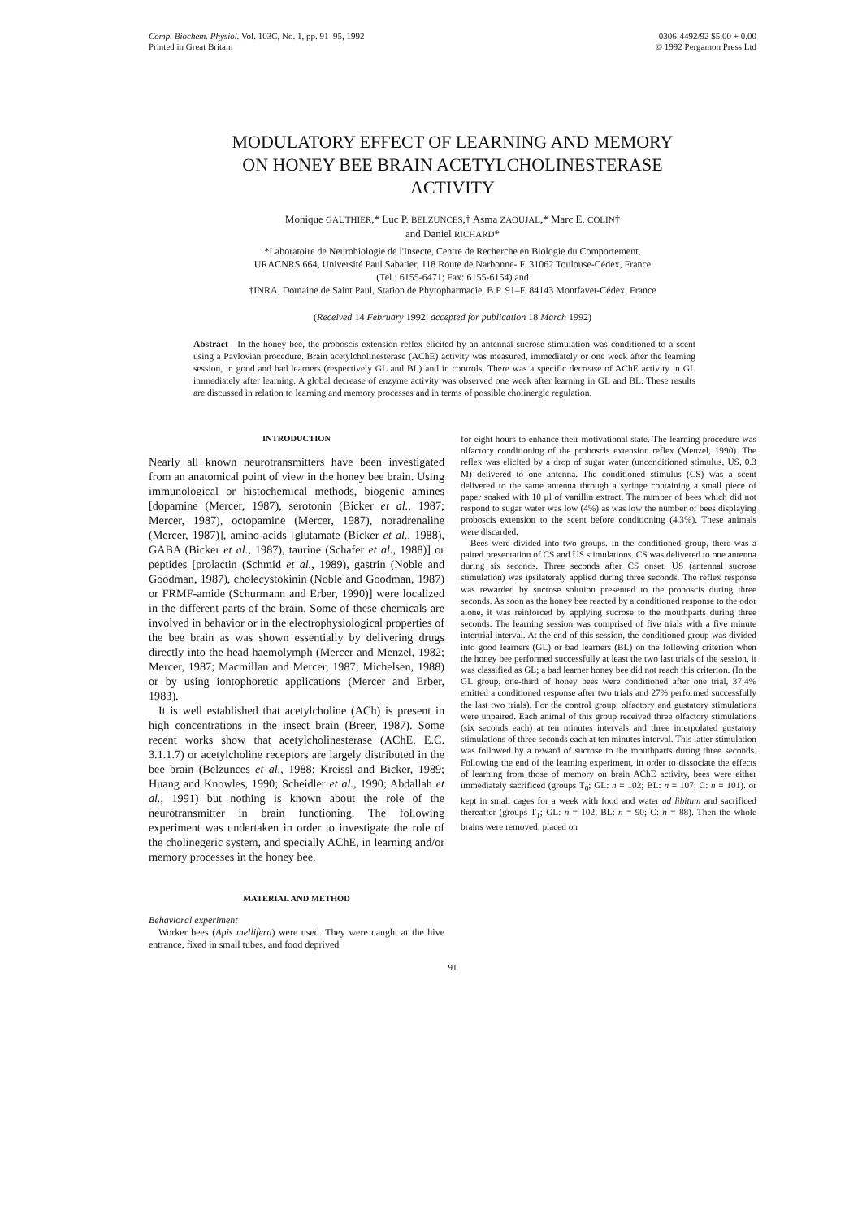Comp. Biochem. Physiol. Vol. 103C, No. 1, pp. 91–95, 1992
Printed in Great Britain
0306-4492/92 $5.00 + 0.00
© 1992 Pergamon Press Ltd
MODULATORY EFFECT OF LEARNING AND MEMORY
ON HONEY BEE BRAIN ACETYLCHOLINESTERASE
ACTIVITY
Monique GAUTHIER,* Luc P. BELZUNCES,† Asma ZAOUJAL,* Marc E. COLIN†
and Daniel RICHARD*
*Laboratoire de Neurobiologie de l'Insecte, Centre de Recherche en Biologie du Comportement,
URACNRS 664, Université Paul Sabatier, 118 Route de Narbonne- F. 31062 Toulouse-Cédex, France
(Tel.: 6155-6471; Fax: 6155-6154) and
†INRA, Domaine de Saint Paul, Station de Phytopharmacie, B.P. 91–F. 84143 Montfavet-Cédex, France
(Received 14 February 1992; accepted for publication 18 March 1992)
Abstract—In the honey bee, the proboscis extension reflex elicited by an antennal sucrose stimulation was conditioned to a scent using a Pavlovian procedure. Brain acetylcholinesterase (AChE) activity was measured, immediately or one week after the learning session, in good and bad learners (respectively GL and BL) and in controls. There was a specific decrease of AChE activity in GL immediately after learning. A global decrease of enzyme activity was observed one week after learning in GL and BL. These results are discussed in relation to learning and memory processes and in terms of possible cholinergic regulation.
INTRODUCTION
Nearly all known neurotransmitters have been investigated from an anatomical point of view in the honey bee brain. Using immunological or histochemical methods, biogenic amines [dopamine (Mercer, 1987), serotonin (Bicker et al., 1987; Mercer, 1987), octopamine (Mercer, 1987), noradrenaline (Mercer, 1987)], amino-acids [glutamate (Bicker et al., 1988), GABA (Bicker et al., 1987), taurine (Schafer et al., 1988)] or peptides [prolactin (Schmid et al., 1989), gastrin (Noble and Goodman, 1987), cholecystokinin (Noble and Goodman, 1987) or FRMF-amide (Schurmann and Erber, 1990)] were localized in the different parts of the brain. Some of these chemicals are involved in behavior or in the electrophysiological properties of the bee brain as was shown essentially by delivering drugs directly into the head haemolymph (Mercer and Menzel, 1982; Mercer, 1987; Macmillan and Mercer, 1987; Michelsen, 1988) or by using iontophoretic applications (Mercer and Erber, 1983).
It is well established that acetylcholine (ACh) is present in high concentrations in the insect brain (Breer, 1987). Some recent works show that acetylcholinesterase (AChE, E.C. 3.1.1.7) or acetylcholine receptors are largely distributed in the bee brain (Belzunces et al., 1988; Kreissl and Bicker, 1989; Huang and Knowles, 1990; Scheidler et al., 1990; Abdallah et al., 1991) but nothing is known about the role of the neurotransmitter in brain functioning. The following experiment was undertaken in order to investigate the role of the cholinegeric system, and specially AChE, in learning and/or memory processes in the honey bee.
MATERIAL AND METHOD
Behavioral experiment
Worker bees (Apis mellifera) were used. They were caught at the hive entrance, fixed in small tubes, and food deprived
for eight hours to enhance their motivational state. The learning procedure was olfactory conditioning of the proboscis extension reflex (Menzel, 1990). The reflex was elicited by a drop of sugar water (unconditioned stimulus, US, 0.3 M) delivered to one antenna. The conditioned stimulus (CS) was a scent delivered to the same antenna through a syringe containing a small piece of paper soaked with 10 μl of vanillin extract. The number of bees which did not respond to sugar water was low (4%) as was low the number of bees displaying proboscis extension to the scent before conditioning (4.3%). These animals were discarded.
Bees were divided into two groups. In the conditioned group, there was a paired presentation of CS and US stimulations. CS was delivered to one antenna during six seconds. Three seconds after CS onset, US (antennal sucrose stimulation) was ipsilateraly applied during three seconds. The reflex response was rewarded by sucrose solution presented to the proboscis during three seconds. As soon as the honey bee reacted by a conditioned response to the odor alone, it was reinforced by applying sucrose to the mouthparts during three seconds. The learning session was comprised of five trials with a five minute intertrial interval. At the end of this session, the conditioned group was divided into good learners (GL) or bad learners (BL) on the following criterion when the honey bee performed successfully at least the two last trials of the session, it was classified as GL; a bad learner honey bee did not reach this criterion. (In the GL group, one-third of honey bees were conditioned after one trial, 37.4% emitted a conditioned response after two trials and 27% performed successfully the last two trials). For the control group, olfactory and gustatory stimulations were unpaired. Each animal of this group received three olfactory stimulations (six seconds each) at ten minutes intervals and three interpolated gustatory stimulations of three seconds each at ten minutes interval. This latter stimulation was followed by a reward of sucrose to the mouthparts during three seconds. Following the end of the learning experiment, in order to dissociate the effects of learning from those of memory on brain AChE activity, bees were either immediately sacrificed (groups T<sub>0</sub>; GL: n = 102; BL: n = 107; C: n = 101). or kept in small cages for a week with food and water ad libitum and sacrificed thereafter (groups T<sub>1</sub>; GL: n = 102, BL: n = 90; C: n = 88). Then the whole brains were removed, placed on
91